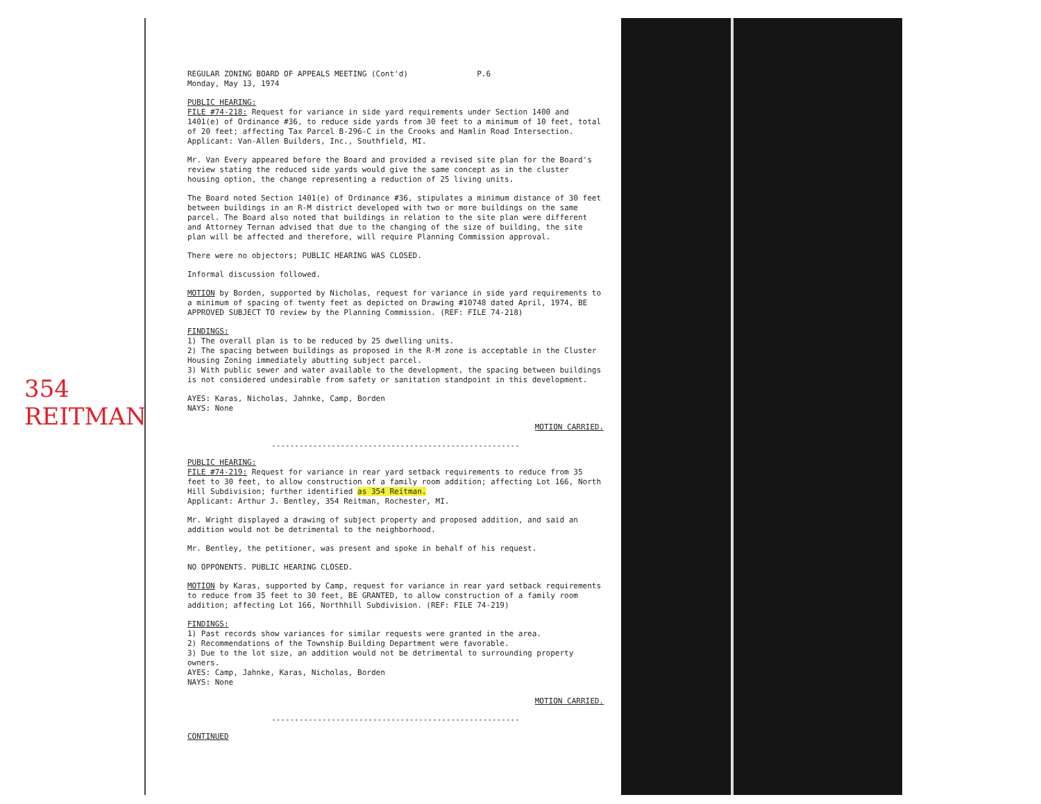354
REITMAN
REGULAR ZONING BOARD OF APPEALS MEETING (Cont'd) P.6
Monday, May 13, 1974
PUBLIC HEARING:
FILE #74-218: Request for variance in side yard requirements under Section 1400 and 1401(e) of Ordinance #36, to reduce side yards from 30 feet to a minimum of 10 feet, total of 20 feet; affecting Tax Parcel B-296-C in the Crooks and Hamlin Road Intersection.
Applicant: Van-Allen Builders, Inc., Southfield, MI.
Mr. Van Every appeared before the Board and provided a revised site plan for the Board's review stating the reduced side yards would give the same concept as in the cluster housing option, the change representing a reduction of 25 living units.
The Board noted Section 1401(e) of Ordinance #36, stipulates a minimum distance of 30 feet between buildings in an R-M district developed with two or more buildings on the same parcel. The Board also noted that buildings in relation to the site plan were different and Attorney Ternan advised that due to the changing of the size of building, the site plan will be affected and therefore, will require Planning Commission approval.
There were no objectors; PUBLIC HEARING WAS CLOSED.
Informal discussion followed.
MOTION by Borden, supported by Nicholas, request for variance in side yard requirements to a minimum of spacing of twenty feet as depicted on Drawing #10748 dated April, 1974, BE APPROVED SUBJECT TO review by the Planning Commission. (REF: FILE 74-218)
FINDINGS:
1) The overall plan is to be reduced by 25 dwelling units.
2) The spacing between buildings as proposed in the R-M zone is acceptable in the Cluster Housing Zoning immediately abutting subject parcel.
3) With public sewer and water available to the development, the spacing between buildings is not considered undesirable from safety or sanitation standpoint in this development.
AYES: Karas, Nicholas, Jahnke, Camp, Borden
NAYS: None
MOTION CARRIED.
------------------------------------------------------
PUBLIC HEARING:
FILE #74-219: Request for variance in rear yard setback requirements to reduce from 35 feet to 30 feet, to allow construction of a family room addition; affecting Lot 166, North Hill Subdivision; further identified as 354 Reitman.
Applicant: Arthur J. Bentley, 354 Reitman, Rochester, MI.
Mr. Wright displayed a drawing of subject property and proposed addition, and said an addition would not be detrimental to the neighborhood.
Mr. Bentley, the petitioner, was present and spoke in behalf of his request.
NO OPPONENTS. PUBLIC HEARING CLOSED.
MOTION by Karas, supported by Camp, request for variance in rear yard setback requirements to reduce from 35 feet to 30 feet, BE GRANTED, to allow construction of a family room addition; affecting Lot 166, Northhill Subdivision. (REF: FILE 74-219)
FINDINGS:
1) Past records show variances for similar requests were granted in the area.
2) Recommendations of the Township Building Department were favorable.
3) Due to the lot size, an addition would not be detrimental to surrounding property owners.
AYES: Camp, Jahnke, Karas, Nicholas, Borden
NAYS: None
MOTION CARRIED.
------------------------------------------------------
CONTINUED